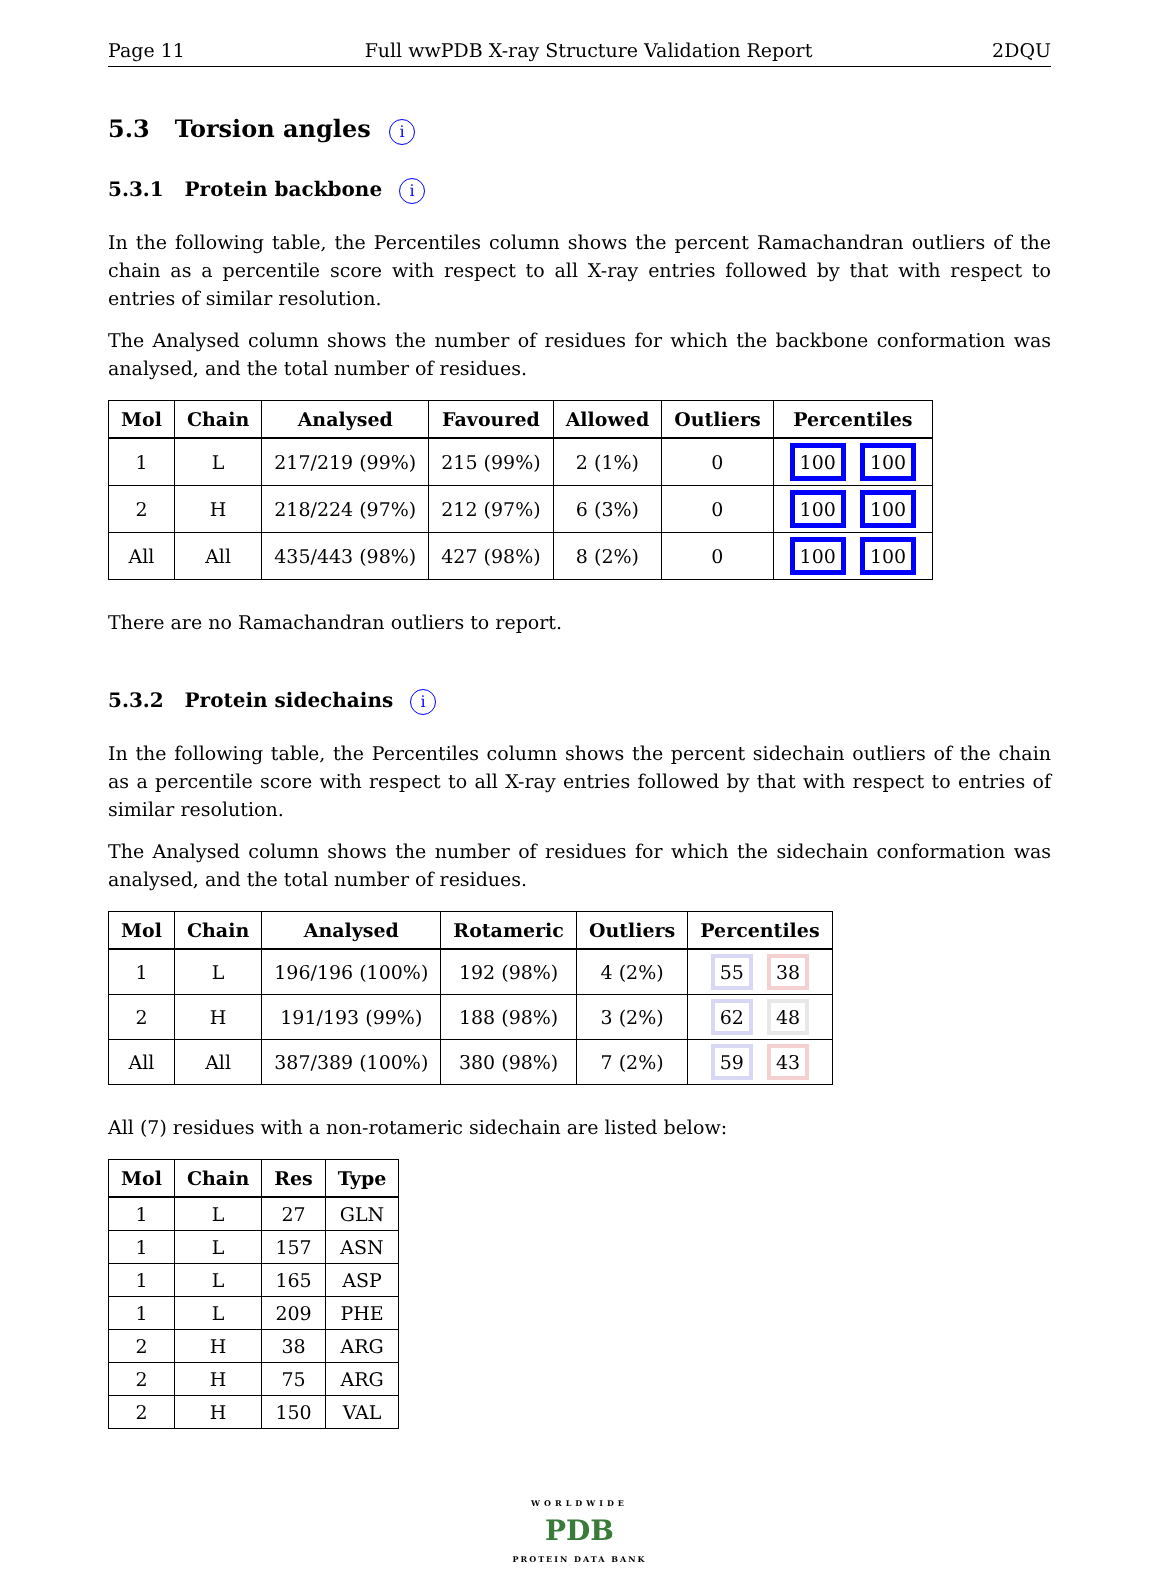Page 11 Full wwPDB X-ray Structure Validation Report 2DQU
5.3 Torsion angles i
5.3.1 Protein backbone i
In the following table, the Percentiles column shows the percent Ramachandran outliers of the chain as a percentile score with respect to all X-ray entries followed by that with respect to entries of similar resolution.
The Analysed column shows the number of residues for which the backbone conformation was analysed, and the total number of residues.
| Mol | Chain | Analysed | Favoured | Allowed | Outliers | Percentiles |
| --- | --- | --- | --- | --- | --- | --- |
| 1 | L | 217/219 (99%) | 215 (99%) | 2 (1%) | 0 | 100 100 |
| 2 | H | 218/224 (97%) | 212 (97%) | 6 (3%) | 0 | 100 100 |
| All | All | 435/443 (98%) | 427 (98%) | 8 (2%) | 0 | 100 100 |
There are no Ramachandran outliers to report.
5.3.2 Protein sidechains i
In the following table, the Percentiles column shows the percent sidechain outliers of the chain as a percentile score with respect to all X-ray entries followed by that with respect to entries of similar resolution.
The Analysed column shows the number of residues for which the sidechain conformation was analysed, and the total number of residues.
| Mol | Chain | Analysed | Rotameric | Outliers | Percentiles |
| --- | --- | --- | --- | --- | --- |
| 1 | L | 196/196 (100%) | 192 (98%) | 4 (2%) | 55 38 |
| 2 | H | 191/193 (99%) | 188 (98%) | 3 (2%) | 62 48 |
| All | All | 387/389 (100%) | 380 (98%) | 7 (2%) | 59 43 |
All (7) residues with a non-rotameric sidechain are listed below:
| Mol | Chain | Res | Type |
| --- | --- | --- | --- |
| 1 | L | 27 | GLN |
| 1 | L | 157 | ASN |
| 1 | L | 165 | ASP |
| 1 | L | 209 | PHE |
| 2 | H | 38 | ARG |
| 2 | H | 75 | ARG |
| 2 | H | 150 | VAL |
WORLDWIDE
PDB
PROTEIN DATA BANK